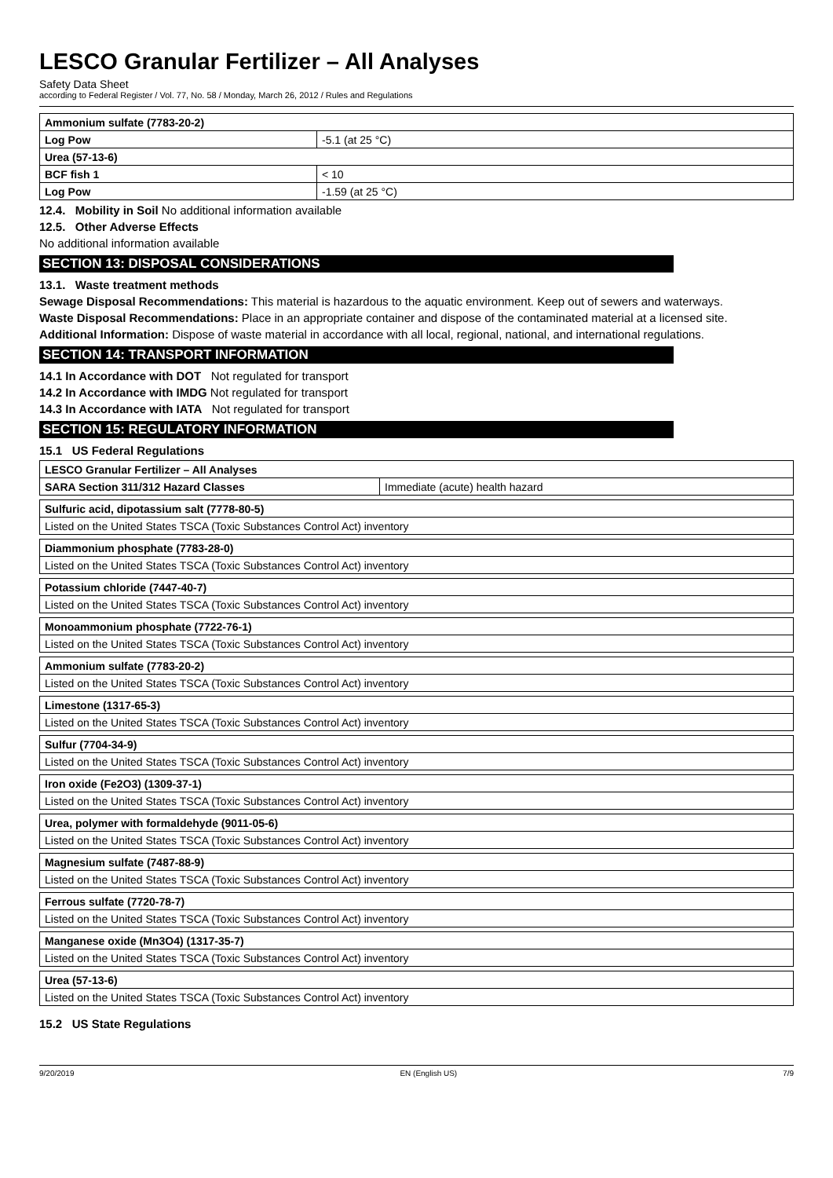LESCO Granular Fertilizer – All Analyses
Safety Data Sheet
according to Federal Register / Vol. 77, No. 58 / Monday, March 26, 2012 / Rules and Regulations
| Ammonium sulfate (7783-20-2) | |
| Log Pow | -5.1 (at 25 °C) |
| Urea (57-13-6) | |
| BCF fish 1 | < 10 |
| Log Pow | -1.59 (at 25 °C) |
12.4. Mobility in Soil No additional information available
12.5. Other Adverse Effects
No additional information available
SECTION 13: DISPOSAL CONSIDERATIONS
13.1. Waste treatment methods
Sewage Disposal Recommendations: This material is hazardous to the aquatic environment. Keep out of sewers and waterways.
Waste Disposal Recommendations: Place in an appropriate container and dispose of the contaminated material at a licensed site.
Additional Information: Dispose of waste material in accordance with all local, regional, national, and international regulations.
SECTION 14: TRANSPORT INFORMATION
14.1 In Accordance with DOT Not regulated for transport
14.2 In Accordance with IMDG Not regulated for transport
14.3 In Accordance with IATA Not regulated for transport
SECTION 15: REGULATORY INFORMATION
15.1 US Federal Regulations
| LESCO Granular Fertilizer – All Analyses | |
| SARA Section 311/312 Hazard Classes | Immediate (acute) health hazard |
| Sulfuric acid, dipotassium salt (7778-80-5) |
| Listed on the United States TSCA (Toxic Substances Control Act) inventory |
| Diammonium phosphate (7783-28-0) |
| Listed on the United States TSCA (Toxic Substances Control Act) inventory |
| Potassium chloride (7447-40-7) |
| Listed on the United States TSCA (Toxic Substances Control Act) inventory |
| Monoammonium phosphate (7722-76-1) |
| Listed on the United States TSCA (Toxic Substances Control Act) inventory |
| Ammonium sulfate (7783-20-2) |
| Listed on the United States TSCA (Toxic Substances Control Act) inventory |
| Limestone (1317-65-3) |
| Listed on the United States TSCA (Toxic Substances Control Act) inventory |
| Sulfur (7704-34-9) |
| Listed on the United States TSCA (Toxic Substances Control Act) inventory |
| Iron oxide (Fe2O3) (1309-37-1) |
| Listed on the United States TSCA (Toxic Substances Control Act) inventory |
| Urea, polymer with formaldehyde (9011-05-6) |
| Listed on the United States TSCA (Toxic Substances Control Act) inventory |
| Magnesium sulfate (7487-88-9) |
| Listed on the United States TSCA (Toxic Substances Control Act) inventory |
| Ferrous sulfate (7720-78-7) |
| Listed on the United States TSCA (Toxic Substances Control Act) inventory |
| Manganese oxide (Mn3O4) (1317-35-7) |
| Listed on the United States TSCA (Toxic Substances Control Act) inventory |
| Urea (57-13-6) |
| Listed on the United States TSCA (Toxic Substances Control Act) inventory |
15.2 US State Regulations
9/20/2019 EN (English US) 7/9